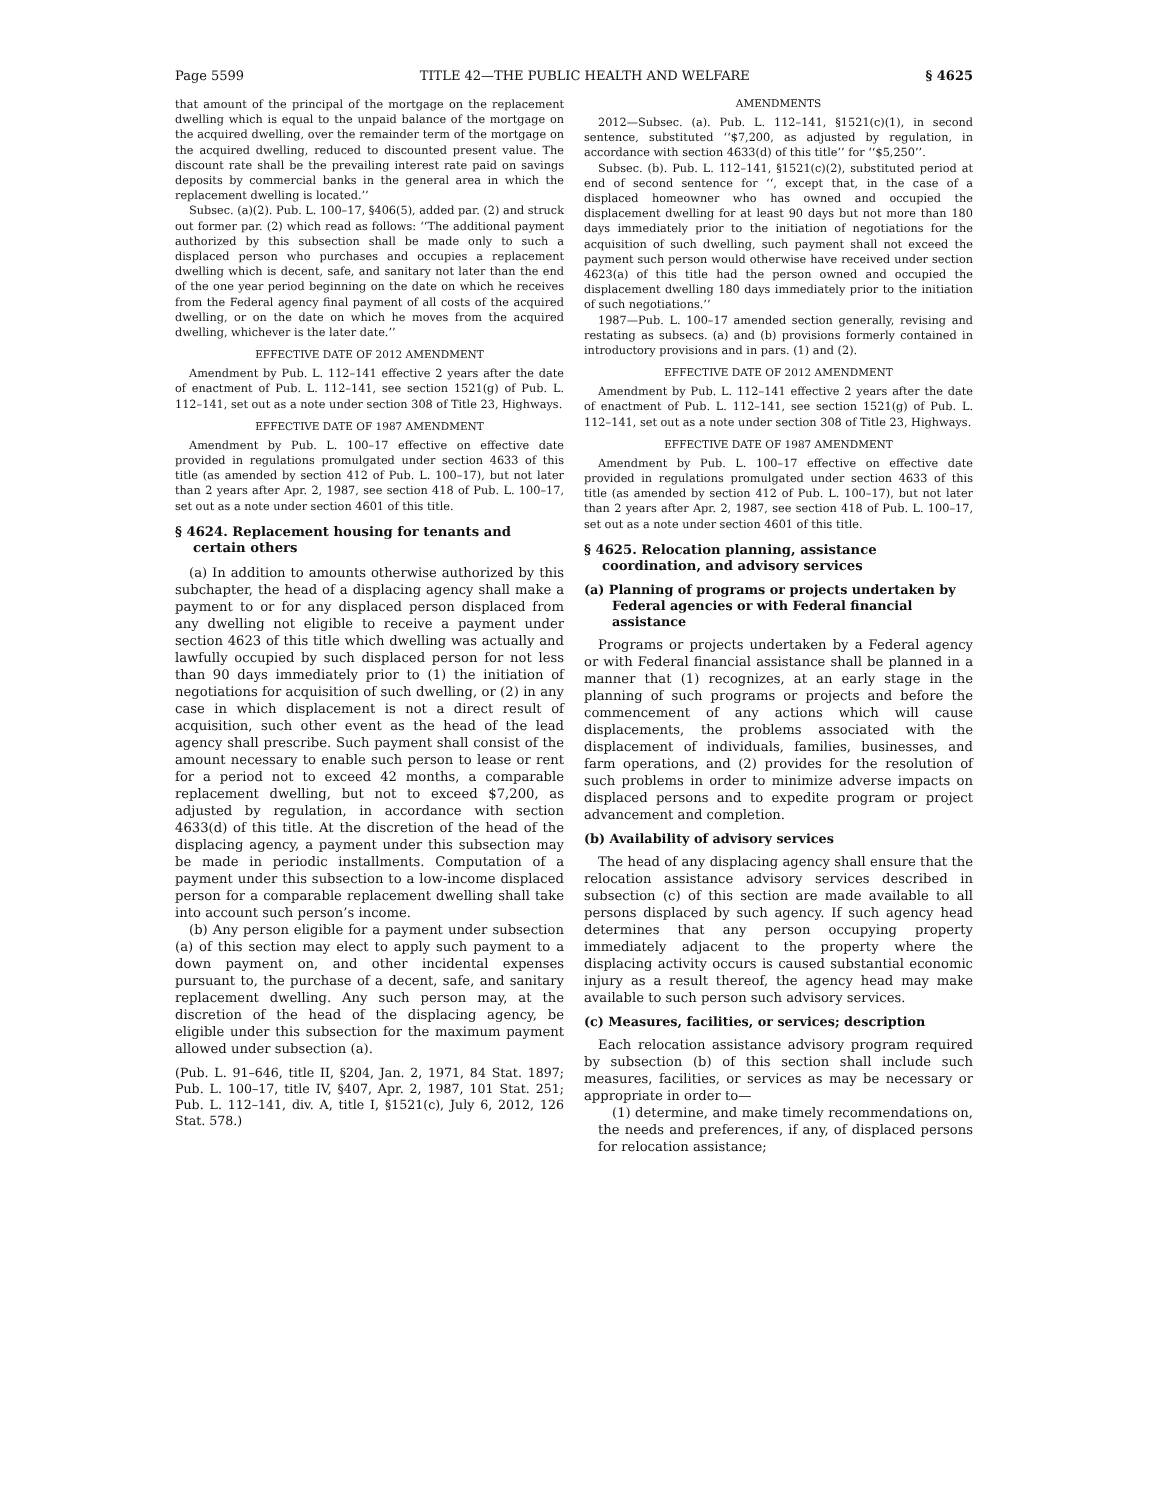Page 5599 TITLE 42—THE PUBLIC HEALTH AND WELFARE § 4625
that amount of the principal of the mortgage on the replacement dwelling which is equal to the unpaid balance of the mortgage on the acquired dwelling, over the remainder term of the mortgage on the acquired dwelling, reduced to discounted present value. The discount rate shall be the prevailing interest rate paid on savings deposits by commercial banks in the general area in which the replacement dwelling is located.’’
Subsec. (a)(2). Pub. L. 100–17, §406(5), added par. (2) and struck out former par. (2) which read as follows: ‘‘The additional payment authorized by this subsection shall be made only to such a displaced person who purchases and occupies a replacement dwelling which is decent, safe, and sanitary not later than the end of the one year period beginning on the date on which he receives from the Federal agency final payment of all costs of the acquired dwelling, or on the date on which he moves from the acquired dwelling, whichever is the later date.’’
EFFECTIVE DATE OF 2012 AMENDMENT
Amendment by Pub. L. 112–141 effective 2 years after the date of enactment of Pub. L. 112–141, see section 1521(g) of Pub. L. 112–141, set out as a note under section 308 of Title 23, Highways.
EFFECTIVE DATE OF 1987 AMENDMENT
Amendment by Pub. L. 100–17 effective on effective date provided in regulations promulgated under section 4633 of this title (as amended by section 412 of Pub. L. 100–17), but not later than 2 years after Apr. 2, 1987, see section 418 of Pub. L. 100–17, set out as a note under section 4601 of this title.
§ 4624. Replacement housing for tenants and certain others
(a) In addition to amounts otherwise authorized by this subchapter, the head of a displacing agency shall make a payment to or for any displaced person displaced from any dwelling not eligible to receive a payment under section 4623 of this title which dwelling was actually and lawfully occupied by such displaced person for not less than 90 days immediately prior to (1) the initiation of negotiations for acquisition of such dwelling, or (2) in any case in which displacement is not a direct result of acquisition, such other event as the head of the lead agency shall prescribe. Such payment shall consist of the amount necessary to enable such person to lease or rent for a period not to exceed 42 months, a comparable replacement dwelling, but not to exceed $7,200, as adjusted by regulation, in accordance with section 4633(d) of this title. At the discretion of the head of the displacing agency, a payment under this subsection may be made in periodic installments. Computation of a payment under this subsection to a low-income displaced person for a comparable replacement dwelling shall take into account such person’s income.
(b) Any person eligible for a payment under subsection (a) of this section may elect to apply such payment to a down payment on, and other incidental expenses pursuant to, the purchase of a decent, safe, and sanitary replacement dwelling. Any such person may, at the discretion of the head of the displacing agency, be eligible under this subsection for the maximum payment allowed under subsection (a).
(Pub. L. 91–646, title II, §204, Jan. 2, 1971, 84 Stat. 1897; Pub. L. 100–17, title IV, §407, Apr. 2, 1987, 101 Stat. 251; Pub. L. 112–141, div. A, title I, §1521(c), July 6, 2012, 126 Stat. 578.)
AMENDMENTS
2012—Subsec. (a). Pub. L. 112–141, §1521(c)(1), in second sentence, substituted ‘‘$7,200, as adjusted by regulation, in accordance with section 4633(d) of this title’’ for ‘‘$5,250’’.
Subsec. (b). Pub. L. 112–141, §1521(c)(2), substituted period at end of second sentence for ‘‘, except that, in the case of a displaced homeowner who has owned and occupied the displacement dwelling for at least 90 days but not more than 180 days immediately prior to the initiation of negotiations for the acquisition of such dwelling, such payment shall not exceed the payment such person would otherwise have received under section 4623(a) of this title had the person owned and occupied the displacement dwelling 180 days immediately prior to the initiation of such negotiations.’’
1987—Pub. L. 100–17 amended section generally, revising and restating as subsecs. (a) and (b) provisions formerly contained in introductory provisions and in pars. (1) and (2).
EFFECTIVE DATE OF 2012 AMENDMENT
Amendment by Pub. L. 112–141 effective 2 years after the date of enactment of Pub. L. 112–141, see section 1521(g) of Pub. L. 112–141, set out as a note under section 308 of Title 23, Highways.
EFFECTIVE DATE OF 1987 AMENDMENT
Amendment by Pub. L. 100–17 effective on effective date provided in regulations promulgated under section 4633 of this title (as amended by section 412 of Pub. L. 100–17), but not later than 2 years after Apr. 2, 1987, see section 418 of Pub. L. 100–17, set out as a note under section 4601 of this title.
§ 4625. Relocation planning, assistance coordination, and advisory services
(a) Planning of programs or projects undertaken by Federal agencies or with Federal financial assistance
Programs or projects undertaken by a Federal agency or with Federal financial assistance shall be planned in a manner that (1) recognizes, at an early stage in the planning of such programs or projects and before the commencement of any actions which will cause displacements, the problems associated with the displacement of individuals, families, businesses, and farm operations, and (2) provides for the resolution of such problems in order to minimize adverse impacts on displaced persons and to expedite program or project advancement and completion.
(b) Availability of advisory services
The head of any displacing agency shall ensure that the relocation assistance advisory services described in subsection (c) of this section are made available to all persons displaced by such agency. If such agency head determines that any person occupying property immediately adjacent to the property where the displacing activity occurs is caused substantial economic injury as a result thereof, the agency head may make available to such person such advisory services.
(c) Measures, facilities, or services; description
Each relocation assistance advisory program required by subsection (b) of this section shall include such measures, facilities, or services as may be necessary or appropriate in order to—
(1) determine, and make timely recommendations on, the needs and preferences, if any, of displaced persons for relocation assistance;